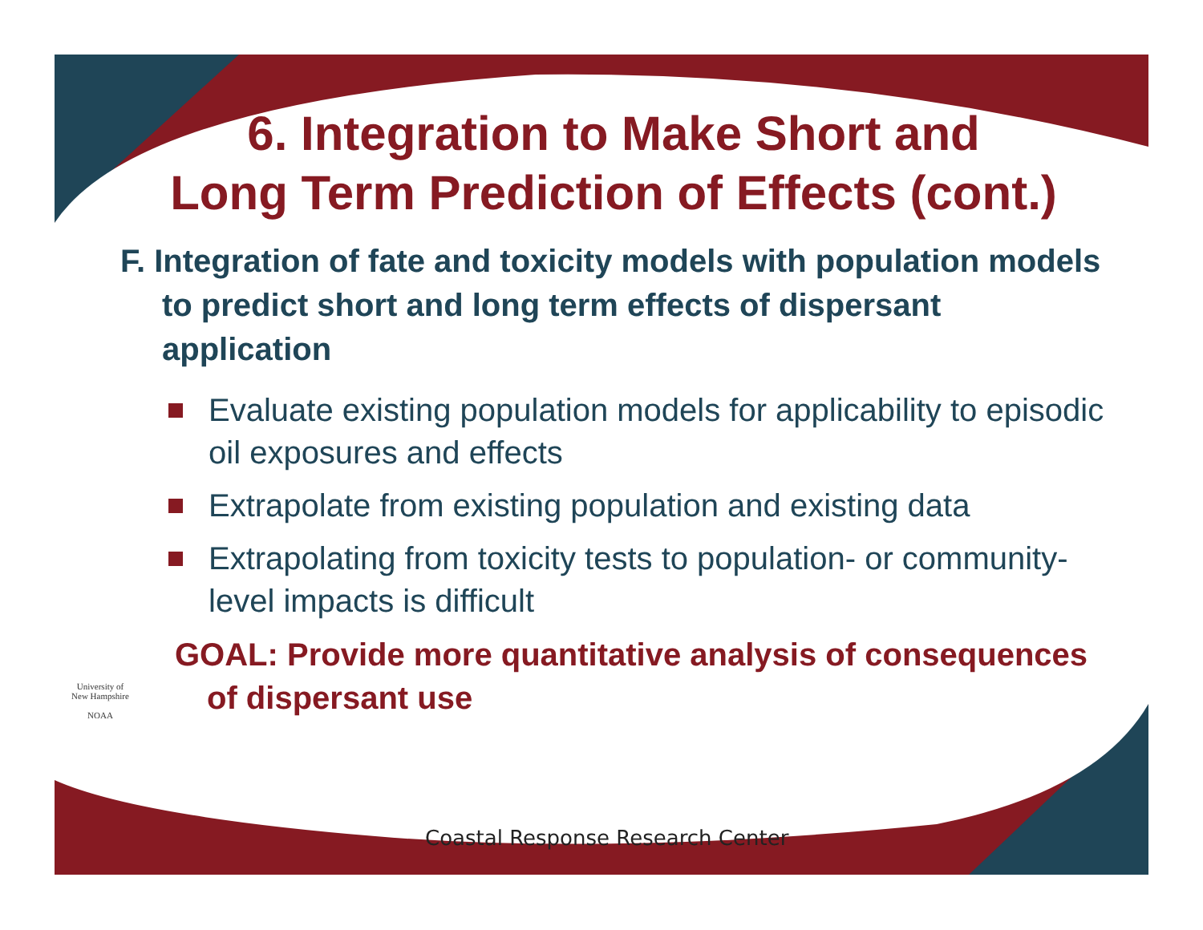6. Integration to Make Short and
Long Term Prediction of Effects (cont.)
F. Integration of fate and toxicity models with population models to predict short and long term effects of dispersant application
Evaluate existing population models for applicability to episodic oil exposures and effects
Extrapolate from existing population and existing data
Extrapolating from toxicity tests to population- or community-level impacts is difficult
GOAL: Provide more quantitative analysis of consequences of dispersant use
University of New Hampshire
NOAA
Coastal Response Research Center